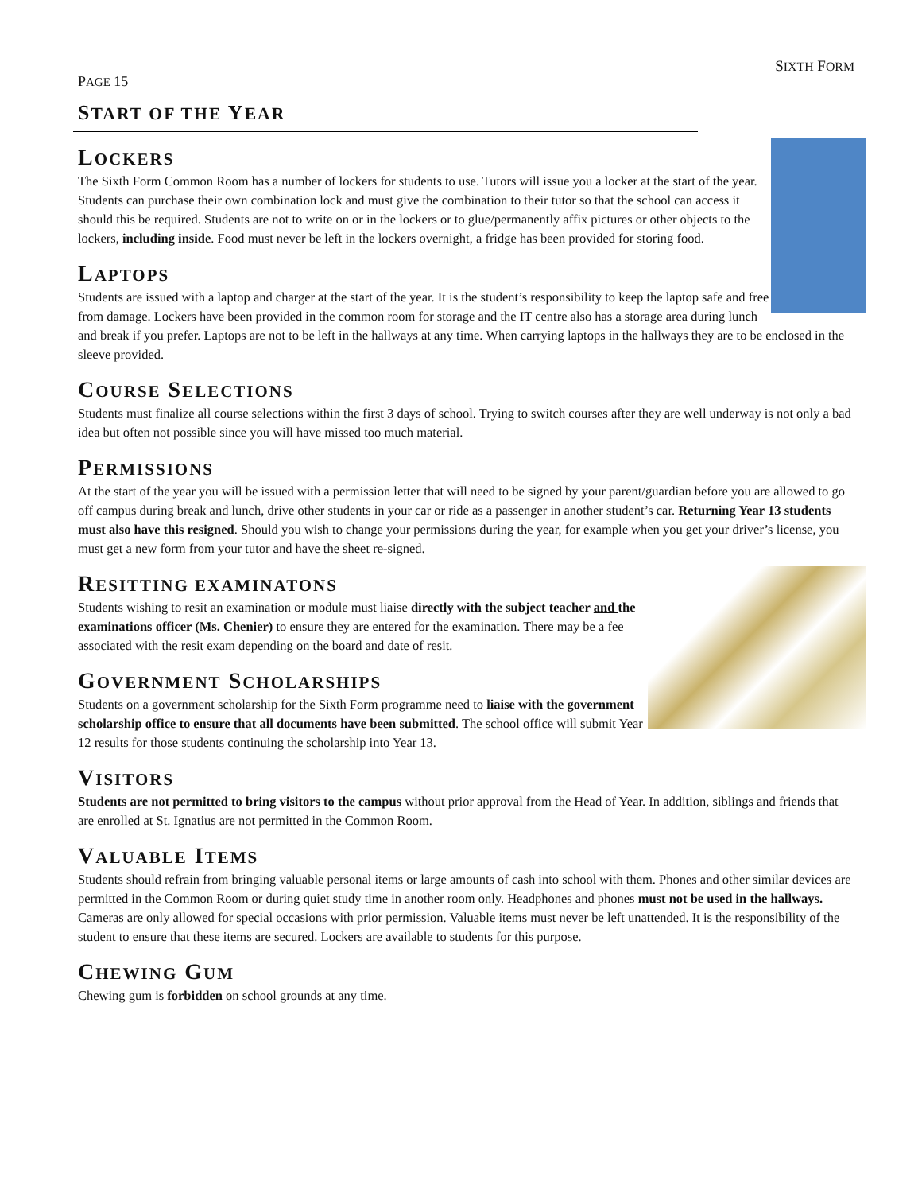PAGE 15
SIXTH FORM
START OF THE YEAR
LOCKERS
The Sixth Form Common Room has a number of lockers for students to use. Tutors will issue you a locker at the start of the year. Students can purchase their own combination lock and must give the combination to their tutor so that the school can access it should this be required. Students are not to write on or in the lockers or to glue/permanently affix pictures or other objects to the lockers, including inside. Food must never be left in the lockers overnight, a fridge has been provided for storing food.
LAPTOPS
Students are issued with a laptop and charger at the start of the year. It is the student’s responsibility to keep the laptop safe and free from damage. Lockers have been provided in the common room for storage and the IT centre also has a storage area during lunch and break if you prefer. Laptops are not to be left in the hallways at any time. When carrying laptops in the hallways they are to be enclosed in the sleeve provided.
COURSE SELECTIONS
Students must finalize all course selections within the first 3 days of school. Trying to switch courses after they are well underway is not only a bad idea but often not possible since you will have missed too much material.
PERMISSIONS
At the start of the year you will be issued with a permission letter that will need to be signed by your parent/guardian before you are allowed to go off campus during break and lunch, drive other students in your car or ride as a passenger in another student’s car. Returning Year 13 students must also have this resigned. Should you wish to change your permissions during the year, for example when you get your driver’s license, you must get a new form from your tutor and have the sheet re-signed.
RESITTING EXAMINATONS
Students wishing to resit an examination or module must liaise directly with the subject teacher and the examinations officer (Ms. Chenier) to ensure they are entered for the examination. There may be a fee associated with the resit exam depending on the board and date of resit.
GOVERNMENT SCHOLARSHIPS
Students on a government scholarship for the Sixth Form programme need to liaise with the government scholarship office to ensure that all documents have been submitted. The school office will submit Year 12 results for those students continuing the scholarship into Year 13.
VISITORS
Students are not permitted to bring visitors to the campus without prior approval from the Head of Year. In addition, siblings and friends that are enrolled at St. Ignatius are not permitted in the Common Room.
VALUABLE ITEMS
Students should refrain from bringing valuable personal items or large amounts of cash into school with them. Phones and other similar devices are permitted in the Common Room or during quiet study time in another room only. Headphones and phones must not be used in the hallways. Cameras are only allowed for special occasions with prior permission. Valuable items must never be left unattended. It is the responsibility of the student to ensure that these items are secured. Lockers are available to students for this purpose.
CHEWING GUM
Chewing gum is forbidden on school grounds at any time.